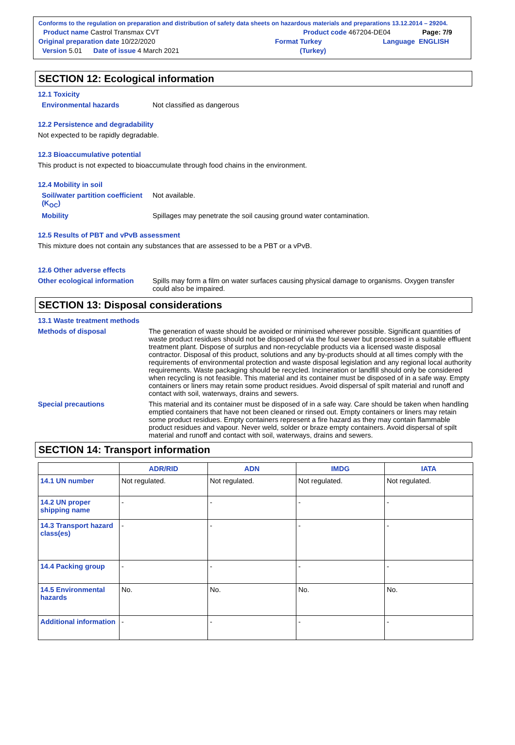Conforms to the regulation on preparation and distribution of safety data sheets on hazardous materials and preparations 13.12.2014 – 29204.
Product name Castrol Transmax CVT Product code 467204-DE04 Page: 7/9
Original preparation date 10/22/2020 Format Turkey Language ENGLISH
Version 5.01 Date of issue 4 March 2021 (Turkey)
SECTION 12: Ecological information
12.1 Toxicity
Environmental hazards Not classified as dangerous
12.2 Persistence and degradability
Not expected to be rapidly degradable.
12.3 Bioaccumulative potential
This product is not expected to bioaccumulate through food chains in the environment.
12.4 Mobility in soil
Soil/water partition coefficient (K<sub>OC</sub>)
Not available.
Mobility Spillages may penetrate the soil causing ground water contamination.
12.5 Results of PBT and vPvB assessment
This mixture does not contain any substances that are assessed to be a PBT or a vPvB.
12.6 Other adverse effects
Other ecological information
Spills may form a film on water surfaces causing physical damage to organisms. Oxygen transfer could also be impaired.
SECTION 13: Disposal considerations
13.1 Waste treatment methods
Methods of disposal The generation of waste should be avoided or minimised wherever possible. Significant quantities of waste product residues should not be disposed of via the foul sewer but processed in a suitable effluent treatment plant. Dispose of surplus and non-recyclable products via a licensed waste disposal contractor. Disposal of this product, solutions and any by-products should at all times comply with the requirements of environmental protection and waste disposal legislation and any regional local authority requirements. Waste packaging should be recycled. Incineration or landfill should only be considered when recycling is not feasible. This material and its container must be disposed of in a safe way. Empty containers or liners may retain some product residues. Avoid dispersal of spilt material and runoff and contact with soil, waterways, drains and sewers.
Special precautions This material and its container must be disposed of in a safe way. Care should be taken when handling emptied containers that have not been cleaned or rinsed out. Empty containers or liners may retain some product residues. Empty containers represent a fire hazard as they may contain flammable product residues and vapour. Never weld, solder or braze empty containers. Avoid dispersal of spilt material and runoff and contact with soil, waterways, drains and sewers.
SECTION 14: Transport information
| | ADR/RID | ADN | IMDG | IATA |
| --- | --- | --- | --- | --- |
| 14.1 UN number | Not regulated. | Not regulated. | Not regulated. | Not regulated. |
| 14.2 UN proper shipping name | - | - | - | - |
| 14.3 Transport hazard class(es) | - | - | - | - |
| 14.4 Packing group | - | - | - | - |
| 14.5 Environmental hazards | No. | No. | No. | No. |
| Additional information | - | - | - | - |